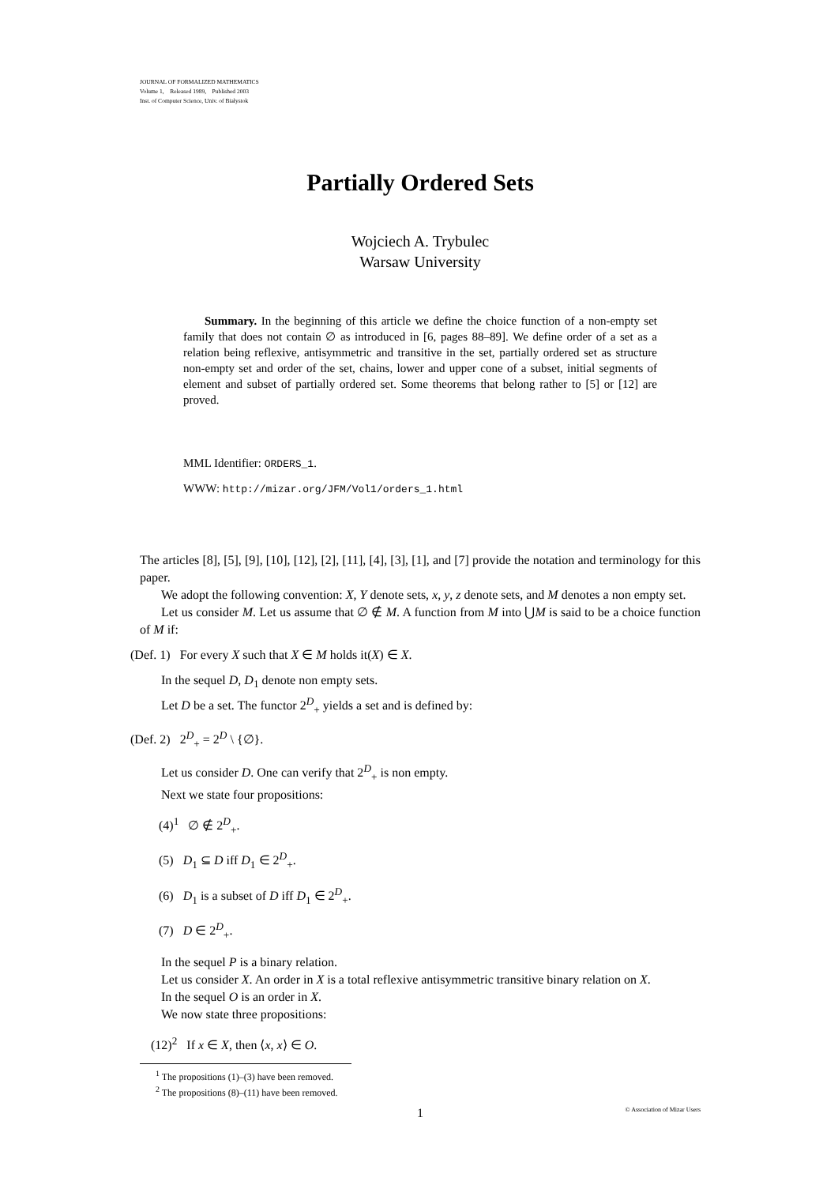JOURNAL OF FORMALIZED MATHEMATICS
Volume 1, Released 1989, Published 2003
Inst. of Computer Science, Univ. of Białystok
Partially Ordered Sets
Wojciech A. Trybulec
Warsaw University
Summary. In the beginning of this article we define the choice function of a non-empty set family that does not contain ∅ as introduced in [6, pages 88–89]. We define order of a set as a relation being reflexive, antisymmetric and transitive in the set, partially ordered set as structure non-empty set and order of the set, chains, lower and upper cone of a subset, initial segments of element and subset of partially ordered set. Some theorems that belong rather to [5] or [12] are proved.
MML Identifier: ORDERS_1.
WWW: http://mizar.org/JFM/Vol1/orders_1.html
The articles [8], [5], [9], [10], [12], [2], [11], [4], [3], [1], and [7] provide the notation and terminology for this paper.
We adopt the following convention: X, Y denote sets, x, y, z denote sets, and M denotes a non empty set.
Let us consider M. Let us assume that ∅ ∉ M. A function from M into ⋃M is said to be a choice function of M if:
(Def. 1) For every X such that X ∈ M holds it(X) ∈ X.
In the sequel D, D<sub>1</sub> denote non empty sets.
Let D be a set. The functor 2<sup>D</sup><sub>+</sub> yields a set and is defined by:
(Def. 2) 2<sup>D</sup><sub>+</sub> = 2<sup>D</sup> \ {∅}.
Let us consider D. One can verify that 2<sup>D</sup><sub>+</sub> is non empty.
Next we state four propositions:
(4)<sup>1</sup> ∅ ∉ 2<sup>D</sup><sub>+</sub>.
(5) D<sub>1</sub> ⊆ D iff D<sub>1</sub> ∈ 2<sup>D</sup><sub>+</sub>.
(6) D<sub>1</sub> is a subset of D iff D<sub>1</sub> ∈ 2<sup>D</sup><sub>+</sub>.
(7) D ∈ 2<sup>D</sup><sub>+</sub>.
In the sequel P is a binary relation.
Let us consider X. An order in X is a total reflexive antisymmetric transitive binary relation on X.
In the sequel O is an order in X.
We now state three propositions:
(12)<sup>2</sup> If x ∈ X, then ⟨x, x⟩ ∈ O.
<sup>1</sup> The propositions (1)–(3) have been removed.
<sup>2</sup> The propositions (8)–(11) have been removed.
1 © Association of Mizar Users